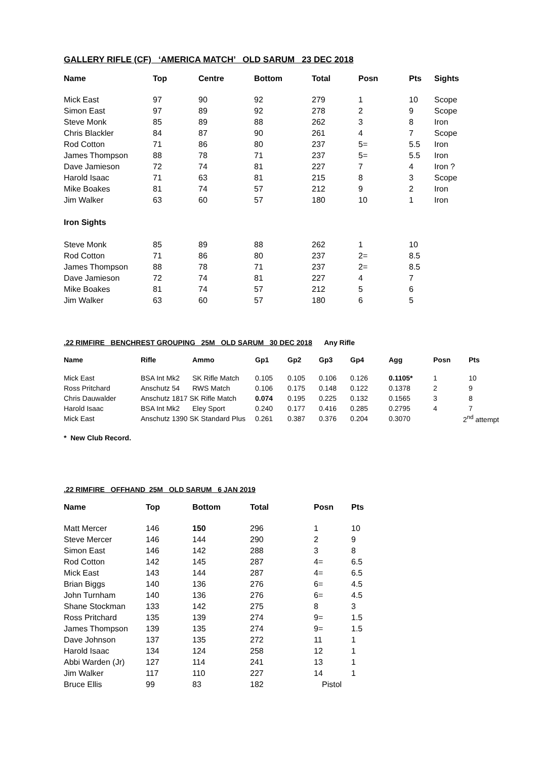GALLERY RIFLE (CF) ‘AMERICA MATCH’ OLD SARUM 23 DEC 2018
| Name | Top | Centre | Bottom | Total | Posn | Pts | Sights |
| --- | --- | --- | --- | --- | --- | --- | --- |
| Mick East | 97 | 90 | 92 | 279 | 1 | 10 | Scope |
| Simon East | 97 | 89 | 92 | 278 | 2 | 9 | Scope |
| Steve Monk | 85 | 89 | 88 | 262 | 3 | 8 | Iron |
| Chris Blackler | 84 | 87 | 90 | 261 | 4 | 7 | Scope |
| Rod Cotton | 71 | 86 | 80 | 237 | 5= | 5.5 | Iron |
| James Thompson | 88 | 78 | 71 | 237 | 5= | 5.5 | Iron |
| Dave Jamieson | 72 | 74 | 81 | 227 | 7 | 4 | Iron ? |
| Harold Isaac | 71 | 63 | 81 | 215 | 8 | 3 | Scope |
| Mike Boakes | 81 | 74 | 57 | 212 | 9 | 2 | Iron |
| Jim Walker | 63 | 60 | 57 | 180 | 10 | 1 | Iron |
| Iron Sights | | | | | | | |
| Steve Monk | 85 | 89 | 88 | 262 | 1 | 10 | |
| Rod Cotton | 71 | 86 | 80 | 237 | 2= | 8.5 | |
| James Thompson | 88 | 78 | 71 | 237 | 2= | 8.5 | |
| Dave Jamieson | 72 | 74 | 81 | 227 | 4 | 7 | |
| Mike Boakes | 81 | 74 | 57 | 212 | 5 | 6 | |
| Jim Walker | 63 | 60 | 57 | 180 | 6 | 5 | |
.22 RIMFIRE BENCHREST GROUPING 25M OLD SARUM 30 DEC 2018 Any Rifle
| Name | Rifle | Ammo | Gp1 | Gp2 | Gp3 | Gp4 | Agg | Posn | Pts |
| --- | --- | --- | --- | --- | --- | --- | --- | --- | --- |
| Mick East | BSA Int Mk2 | SK Rifle Match | 0.105 | 0.105 | 0.106 | 0.126 | 0.1105* | 1 | 10 |
| Ross Pritchard | Anschutz 54 | RWS Match | 0.106 | 0.175 | 0.148 | 0.122 | 0.1378 | 2 | 9 |
| Chris Dauwalder | Anschutz 1817 SK Rifle Match | | 0.074 | 0.195 | 0.225 | 0.132 | 0.1565 | 3 | 8 |
| Harold Isaac | BSA Int Mk2 | Eley Sport | 0.240 | 0.177 | 0.416 | 0.285 | 0.2795 | 4 | 7 |
| Mick East | Anschutz 1390 SK Standard Plus | | 0.261 | 0.387 | 0.376 | 0.204 | 0.3070 | 2<sup>nd</sup> attempt | |
* New Club Record.
.22 RIMFIRE OFFHAND 25M OLD SARUM 6 JAN 2019
| Name | Top | Bottom | Total | Posn | Pts |
| --- | --- | --- | --- | --- | --- |
| Matt Mercer | 146 | 150 | 296 | 1 | 10 |
| Steve Mercer | 146 | 144 | 290 | 2 | 9 |
| Simon East | 146 | 142 | 288 | 3 | 8 |
| Rod Cotton | 142 | 145 | 287 | 4= | 6.5 |
| Mick East | 143 | 144 | 287 | 4= | 6.5 |
| Brian Biggs | 140 | 136 | 276 | 6= | 4.5 |
| John Turnham | 140 | 136 | 276 | 6= | 4.5 |
| Shane Stockman | 133 | 142 | 275 | 8 | 3 |
| Ross Pritchard | 135 | 139 | 274 | 9= | 1.5 |
| James Thompson | 139 | 135 | 274 | 9= | 1.5 |
| Dave Johnson | 137 | 135 | 272 | 11 | 1 |
| Harold Isaac | 134 | 124 | 258 | 12 | 1 |
| Abbi Warden (Jr) | 127 | 114 | 241 | 13 | 1 |
| Jim Walker | 117 | 110 | 227 | 14 | 1 |
| Bruce Ellis | 99 | 83 | 182 | Pistol | |